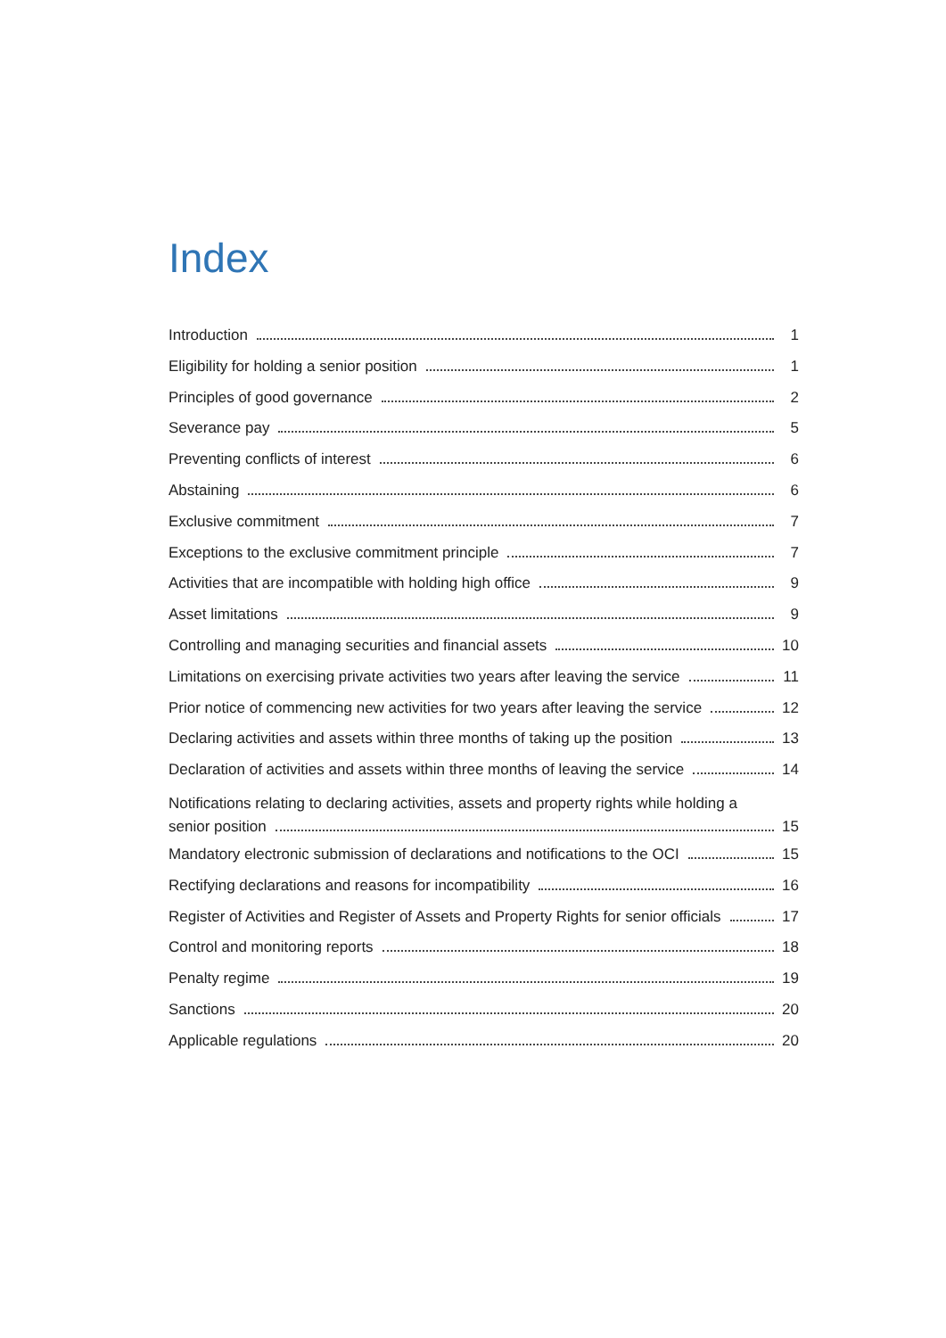Index
Introduction 1
Eligibility for holding a senior position 1
Principles of good governance 2
Severance pay 5
Preventing conflicts of interest 6
Abstaining 6
Exclusive commitment 7
Exceptions to the exclusive commitment principle 7
Activities that are incompatible with holding high office 9
Asset limitations 9
Controlling and managing securities and financial assets 10
Limitations on exercising private activities two years after leaving the service 11
Prior notice of commencing new activities for two years after leaving the service 12
Declaring activities and assets within three months of taking up the position 13
Declaration of activities and assets within three months of leaving the service 14
Notifications relating to declaring activities, assets and property rights while holding a
senior position 15
Mandatory electronic submission of declarations and notifications to the OCI 15
Rectifying declarations and reasons for incompatibility 16
Register of Activities and Register of Assets and Property Rights for senior officials 17
Control and monitoring reports 18
Penalty regime 19
Sanctions 20
Applicable regulations 20